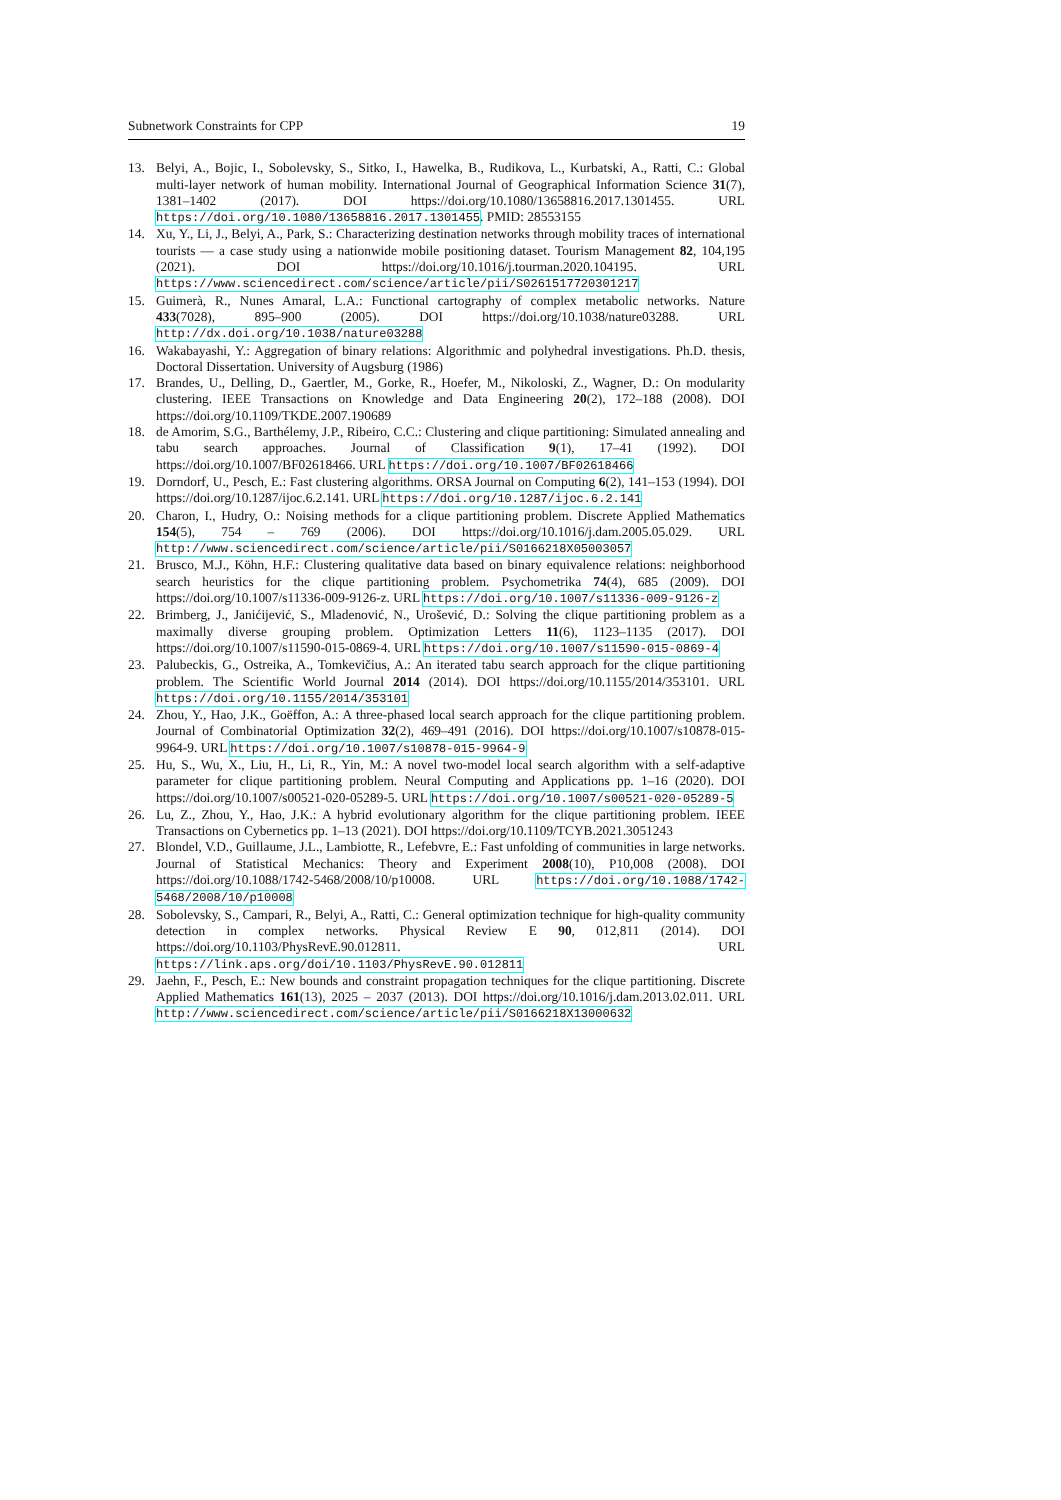Subnetwork Constraints for CPP 19
13. Belyi, A., Bojic, I., Sobolevsky, S., Sitko, I., Hawelka, B., Rudikova, L., Kurbatski, A., Ratti, C.: Global multi-layer network of human mobility. International Journal of Geographical Information Science 31(7), 1381–1402 (2017). DOI https://doi.org/10.1080/13658816.2017.1301455. URL https://doi.org/10.1080/13658816.2017.1301455. PMID: 28553155
14. Xu, Y., Li, J., Belyi, A., Park, S.: Characterizing destination networks through mobility traces of international tourists — a case study using a nationwide mobile positioning dataset. Tourism Management 82, 104,195 (2021). DOI https://doi.org/10.1016/j.tourman.2020.104195. URL https://www.sciencedirect.com/science/article/pii/S0261517720301217
15. Guimerà, R., Nunes Amaral, L.A.: Functional cartography of complex metabolic networks. Nature 433(7028), 895–900 (2005). DOI https://doi.org/10.1038/nature03288. URL http://dx.doi.org/10.1038/nature03288
16. Wakabayashi, Y.: Aggregation of binary relations: Algorithmic and polyhedral investigations. Ph.D. thesis, Doctoral Dissertation. University of Augsburg (1986)
17. Brandes, U., Delling, D., Gaertler, M., Gorke, R., Hoefer, M., Nikoloski, Z., Wagner, D.: On modularity clustering. IEEE Transactions on Knowledge and Data Engineering 20(2), 172–188 (2008). DOI https://doi.org/10.1109/TKDE.2007.190689
18. de Amorim, S.G., Barthélemy, J.P., Ribeiro, C.C.: Clustering and clique partitioning: Simulated annealing and tabu search approaches. Journal of Classification 9(1), 17–41 (1992). DOI https://doi.org/10.1007/BF02618466. URL https://doi.org/10.1007/BF02618466
19. Dorndorf, U., Pesch, E.: Fast clustering algorithms. ORSA Journal on Computing 6(2), 141–153 (1994). DOI https://doi.org/10.1287/ijoc.6.2.141. URL https://doi.org/10.1287/ijoc.6.2.141
20. Charon, I., Hudry, O.: Noising methods for a clique partitioning problem. Discrete Applied Mathematics 154(5), 754 – 769 (2006). DOI https://doi.org/10.1016/j.dam.2005.05.029. URL http://www.sciencedirect.com/science/article/pii/S0166218X05003057
21. Brusco, M.J., Köhn, H.F.: Clustering qualitative data based on binary equivalence relations: neighborhood search heuristics for the clique partitioning problem. Psychometrika 74(4), 685 (2009). DOI https://doi.org/10.1007/s11336-009-9126-z. URL https://doi.org/10.1007/s11336-009-9126-z
22. Brimberg, J., Janićijević, S., Mladenović, N., Urošević, D.: Solving the clique partitioning problem as a maximally diverse grouping problem. Optimization Letters 11(6), 1123–1135 (2017). DOI https://doi.org/10.1007/s11590-015-0869-4. URL https://doi.org/10.1007/s11590-015-0869-4
23. Palubeckis, G., Ostreika, A., Tomkevičius, A.: An iterated tabu search approach for the clique partitioning problem. The Scientific World Journal 2014 (2014). DOI https://doi.org/10.1155/2014/353101. URL https://doi.org/10.1155/2014/353101
24. Zhou, Y., Hao, J.K., Goëffon, A.: A three-phased local search approach for the clique partitioning problem. Journal of Combinatorial Optimization 32(2), 469–491 (2016). DOI https://doi.org/10.1007/s10878-015-9964-9. URL https://doi.org/10.1007/s10878-015-9964-9
25. Hu, S., Wu, X., Liu, H., Li, R., Yin, M.: A novel two-model local search algorithm with a self-adaptive parameter for clique partitioning problem. Neural Computing and Applications pp. 1–16 (2020). DOI https://doi.org/10.1007/s00521-020-05289-5. URL https://doi.org/10.1007/s00521-020-05289-5
26. Lu, Z., Zhou, Y., Hao, J.K.: A hybrid evolutionary algorithm for the clique partitioning problem. IEEE Transactions on Cybernetics pp. 1–13 (2021). DOI https://doi.org/10.1109/TCYB.2021.3051243
27. Blondel, V.D., Guillaume, J.L., Lambiotte, R., Lefebvre, E.: Fast unfolding of communities in large networks. Journal of Statistical Mechanics: Theory and Experiment 2008(10), P10,008 (2008). DOI https://doi.org/10.1088/1742-5468/2008/10/p10008. URL https://doi.org/10.1088/1742-5468/2008/10/p10008
28. Sobolevsky, S., Campari, R., Belyi, A., Ratti, C.: General optimization technique for high-quality community detection in complex networks. Physical Review E 90, 012,811 (2014). DOI https://doi.org/10.1103/PhysRevE.90.012811. URL https://link.aps.org/doi/10.1103/PhysRevE.90.012811
29. Jaehn, F., Pesch, E.: New bounds and constraint propagation techniques for the clique partitioning. Discrete Applied Mathematics 161(13), 2025 – 2037 (2013). DOI https://doi.org/10.1016/j.dam.2013.02.011. URL http://www.sciencedirect.com/science/article/pii/S0166218X13000632